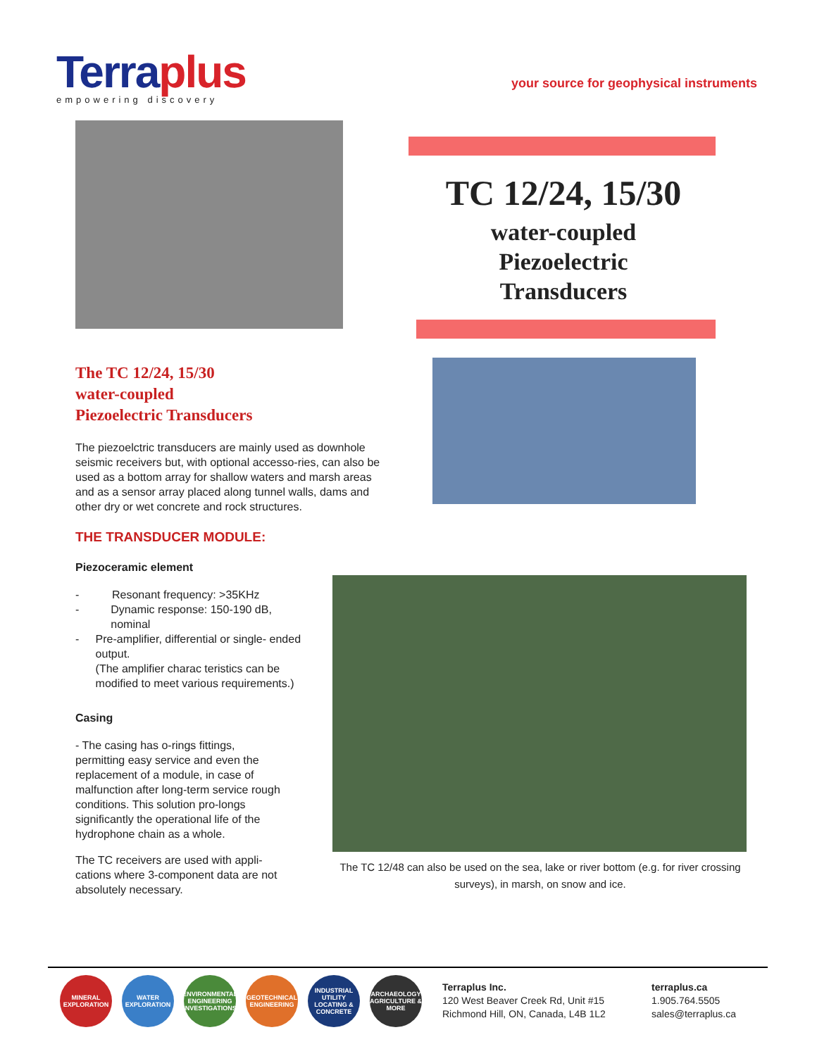Terraplus
empowering discovery
your source for geophysical instruments
TC 12/24, 15/30
water-coupled
Piezoelectric
Transducers
The TC 12/24, 15/30
water-coupled
Piezoelectric Transducers
The piezoelctric transducers are mainly used as downhole seismic receivers but, with optional accesso-ries, can also be used as a bottom array for shallow waters and marsh areas and as a sensor array placed along tunnel walls, dams and other dry or wet concrete and rock structures.
THE TRANSDUCER MODULE:
Piezoceramic element
- Resonant frequency: >35KHz
- Dynamic response: 150-190 dB, nominal
- Pre-amplifier, differential or single- ended output.
(The amplifier charac teristics can be modified to meet various requirements.)
Casing
- The casing has o-rings fittings, permitting easy service and even the replacement of a module, in case of malfunction after long-term service rough conditions. This solution pro-longs significantly the operational life of the hydrophone chain as a whole.
The TC receivers are used with appli-cations where 3-component data are not absolutely necessary.
The TC 12/48 can also be used on the sea, lake or river bottom (e.g. for river crossing surveys), in marsh, on snow and ice.
MINERAL EXPLORATION
WATER EXPLORATION
ENVIRONMENTAL ENGINEERING INVESTIGATIONS
GEOTECHNICAL ENGINEERING
INDUSTRIAL UTILITY LOCATING & CONCRETE
ARCHAEOLOGY AGRICULTURE & MORE
Terraplus Inc.
120 West Beaver Creek Rd, Unit #15
Richmond Hill, ON, Canada, L4B 1L2
terraplus.ca
1.905.764.5505
sales@terraplus.ca